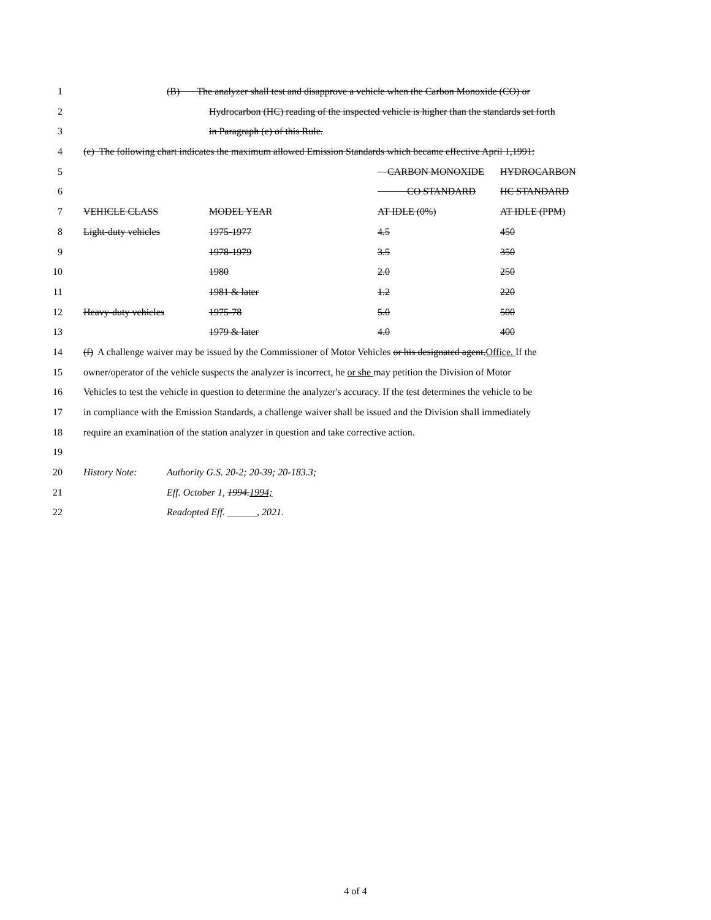1 (B) The analyzer shall test and disapprove a vehicle when the Carbon Monoxide (CO) or
2 Hydrocarbon (HC) reading of the inspected vehicle is higher than the standards set forth
3 in Paragraph (e) of this Rule.
4 (e) The following chart indicates the maximum allowed Emission Standards which became effective April 1,1991:
5 CARBON MONOXIDE HYDROCARBON
6 CO STANDARD HC STANDARD
7 VEHICLE CLASS MODEL YEAR AT IDLE (0%) AT IDLE (PPM)
8 Light-duty vehicles 1975-1977 4.5 450
9 1978-1979 3.5 350
10 1980 2.0 250
11 1981 & later 1.2 220
12 Heavy-duty vehicles 1975-78 5.0 500
13 1979 & later 4.0 400
14 (f) A challenge waiver may be issued by the Commissioner of Motor Vehicles or his designated agent.Office. If the
15 owner/operator of the vehicle suspects the analyzer is incorrect, he or she may petition the Division of Motor
16 Vehicles to test the vehicle in question to determine the analyzer's accuracy. If the test determines the vehicle to be
17 in compliance with the Emission Standards, a challenge waiver shall be issued and the Division shall immediately
18 require an examination of the station analyzer in question and take corrective action.
19
20 History Note: Authority G.S. 20-2; 20-39; 20-183.3;
21 Eff. October 1, 1994.1994;
22 Readopted Eff. ______, 2021.
4 of 4